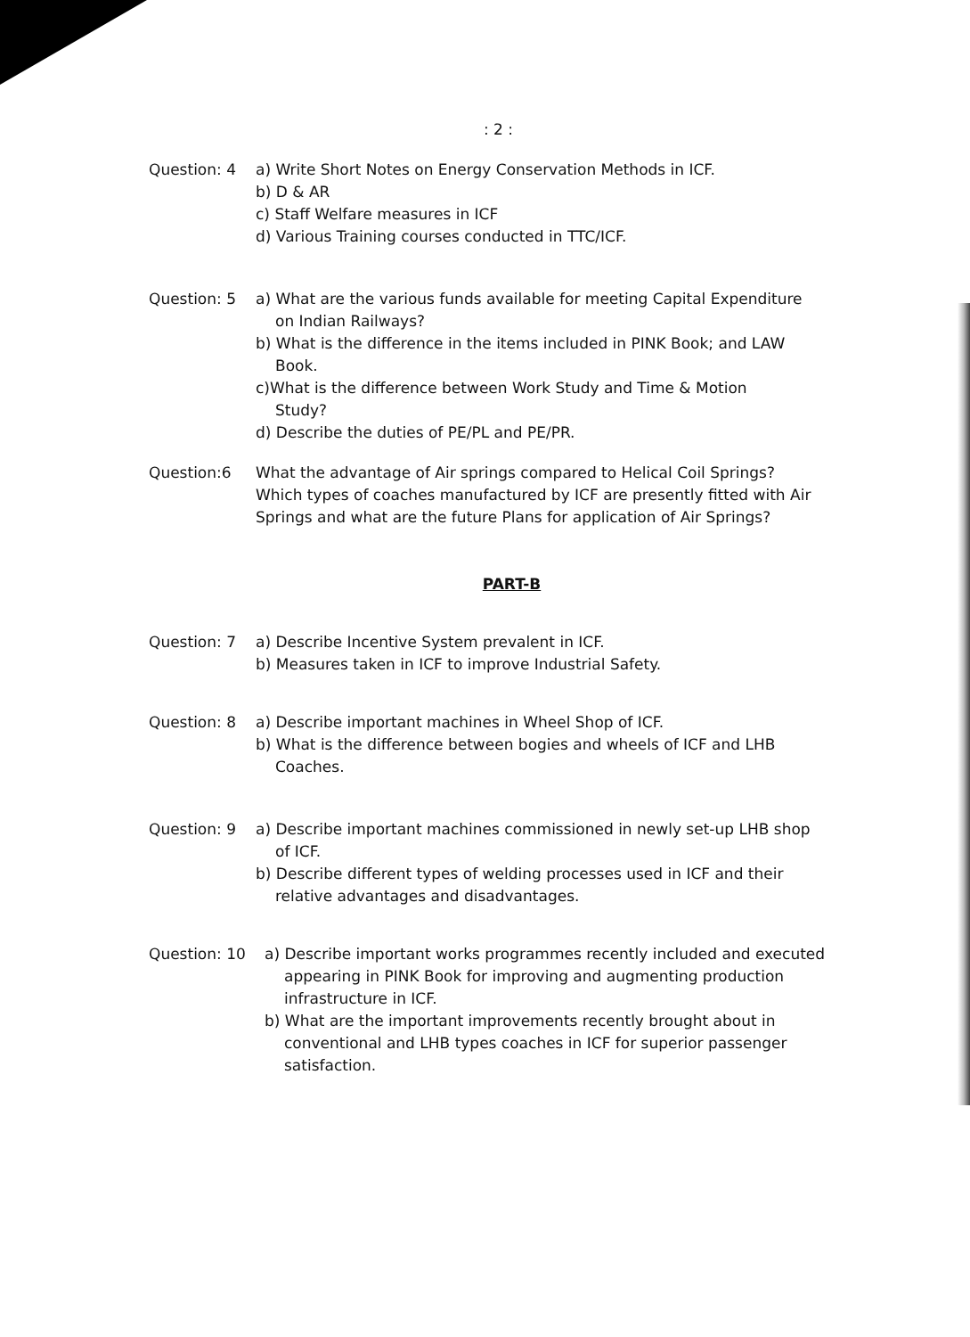: 2 :
Question: 4 a) Write Short Notes on Energy Conservation Methods in ICF.
b) D & AR
c) Staff Welfare measures in ICF
d) Various Training courses conducted in TTC/ICF.
Question: 5 a) What are the various funds available for meeting Capital Expenditure
on Indian Railways?
b) What is the difference in the items included in PINK Book; and LAW
Book.
c)What is the difference between Work Study and Time & Motion
Study?
d) Describe the duties of PE/PL and PE/PR.
Question:6 What the advantage of Air springs compared to Helical Coil Springs?
Which types of coaches manufactured by ICF are presently fitted with Air
Springs and what are the future Plans for application of Air Springs?
PART-B
Question: 7 a) Describe Incentive System prevalent in ICF.
b) Measures taken in ICF to improve Industrial Safety.
Question: 8 a) Describe important machines in Wheel Shop of ICF.
b) What is the difference between bogies and wheels of ICF and LHB
Coaches.
Question: 9 a) Describe important machines commissioned in newly set-up LHB shop
of ICF.
b) Describe different types of welding processes used in ICF and their
relative advantages and disadvantages.
Question: 10 a) Describe important works programmes recently included and executed
appearing in PINK Book for improving and augmenting production
infrastructure in ICF.
b) What are the important improvements recently brought about in
conventional and LHB types coaches in ICF for superior passenger
satisfaction.